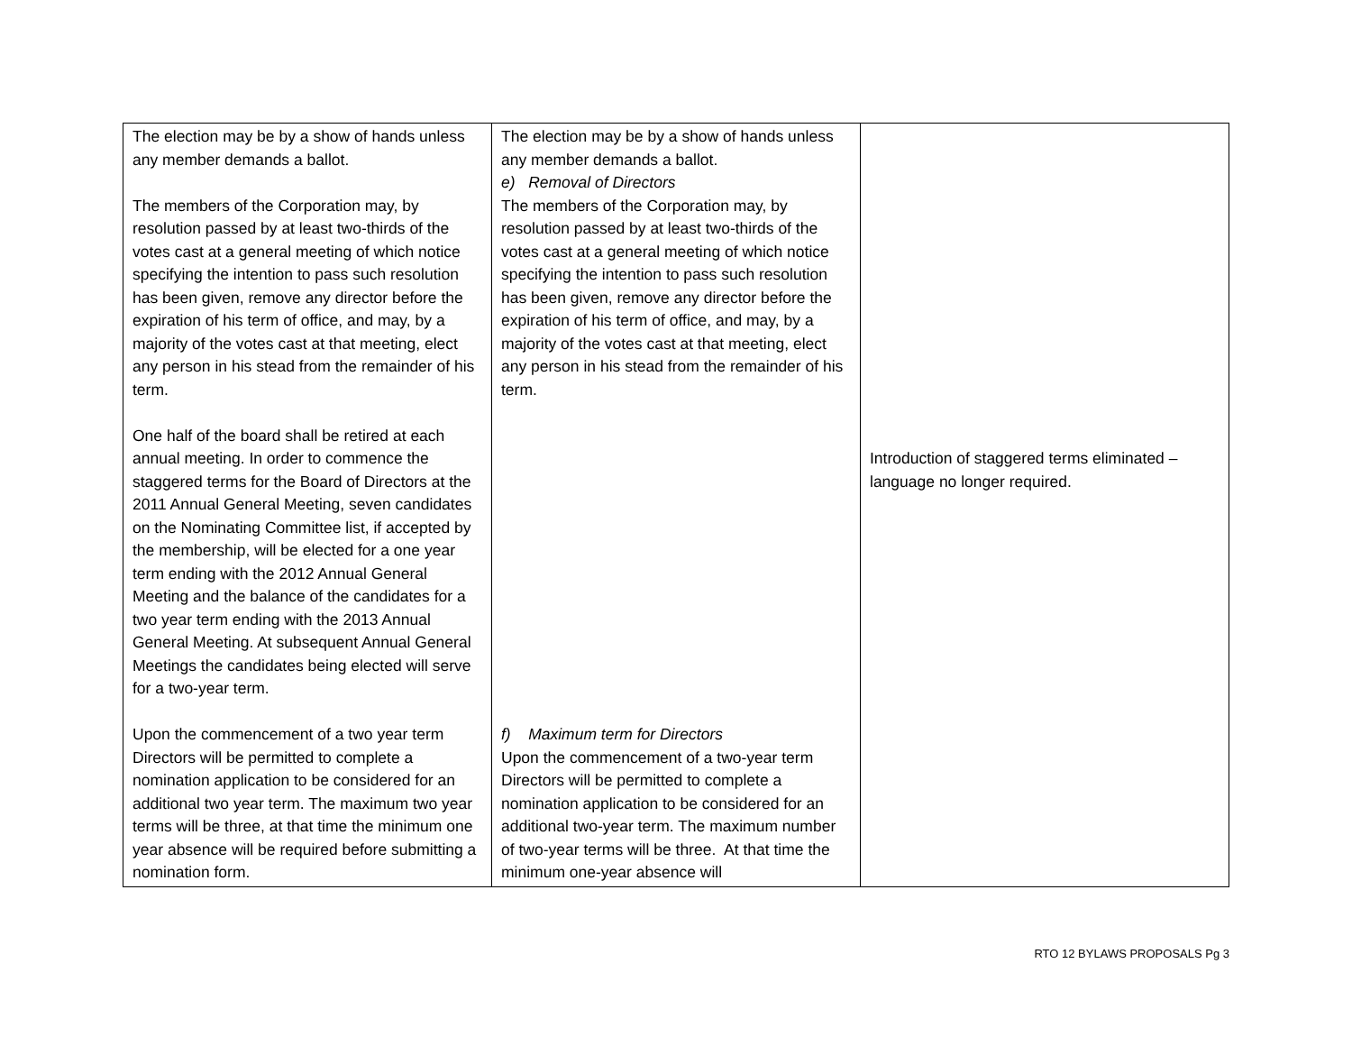| The election may be by a show of hands unless any member demands a ballot. The members of the Corporation may, by resolution passed by at least two-thirds of the votes cast at a general meeting of which notice specifying the intention to pass such resolution has been given, remove any director before the expiration of his term of office, and may, by a majority of the votes cast at that meeting, elect any person in his stead from the remainder of his term. One half of the board shall be retired at each annual meeting. In order to commence the staggered terms for the Board of Directors at the 2011 Annual General Meeting, seven candidates on the Nominating Committee list, if accepted by the membership, will be elected for a one year term ending with the 2012 Annual General Meeting and the balance of the candidates for a two year term ending with the 2013 Annual General Meeting. At subsequent Annual General Meetings the candidates being elected will serve for a two-year term. Upon the commencement of a two year term Directors will be permitted to complete a nomination application to be considered for an additional two year term. The maximum two year terms will be three, at that time the minimum one year absence will be required before submitting a nomination form. | The election may be by a show of hands unless any member demands a ballot. e) Removal of Directors The members of the Corporation may, by resolution passed by at least two-thirds of the votes cast at a general meeting of which notice specifying the intention to pass such resolution has been given, remove any director before the expiration of his term of office, and may, by a majority of the votes cast at that meeting, elect any person in his stead from the remainder of his term. f) Maximum term for Directors Upon the commencement of a two-year term Directors will be permitted to complete a nomination application to be considered for an additional two-year term. The maximum number of two-year terms will be three. At that time the minimum one-year absence will | Introduction of staggered terms eliminated – language no longer required. |
RTO 12 BYLAWS PROPOSALS Pg 3